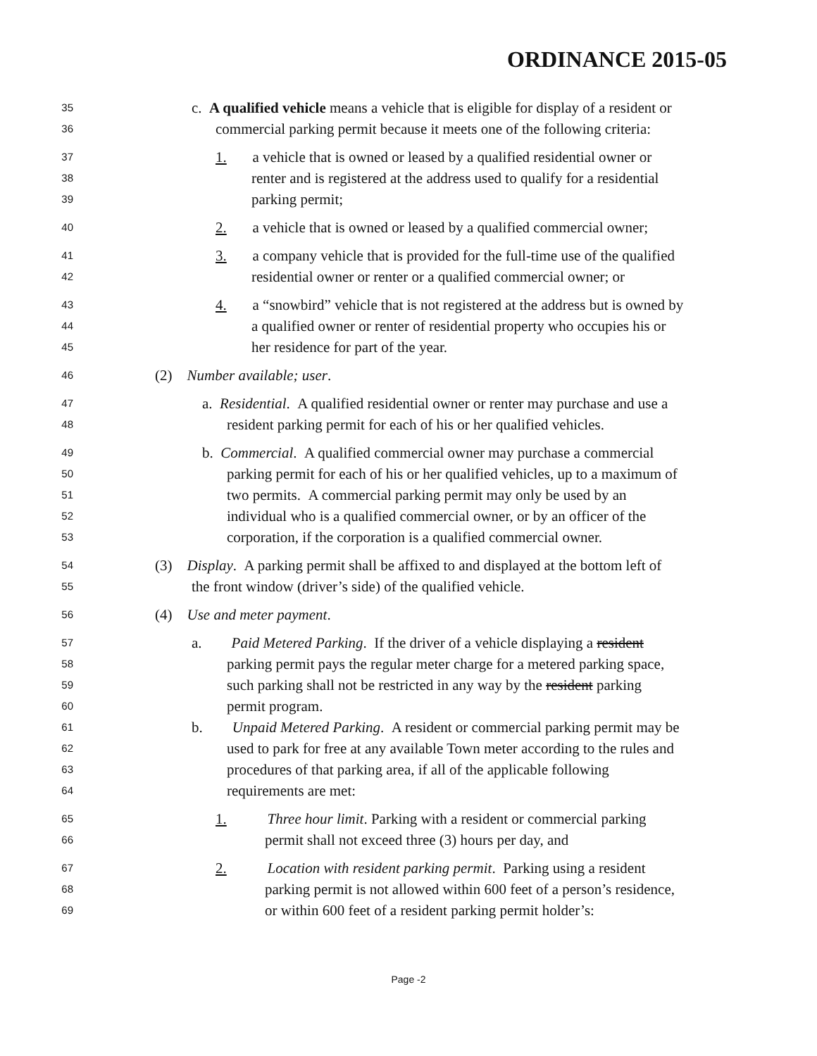ORDINANCE 2015-05
35 c. A qualified vehicle means a vehicle that is eligible for display of a resident or
36 commercial parking permit because it meets one of the following criteria:
37 1. a vehicle that is owned or leased by a qualified residential owner or
38 renter and is registered at the address used to qualify for a residential
39 parking permit;
40 2. a vehicle that is owned or leased by a qualified commercial owner;
41 3. a company vehicle that is provided for the full-time use of the qualified
42 residential owner or renter or a qualified commercial owner; or
43 4. a “snowbird” vehicle that is not registered at the address but is owned by
44 a qualified owner or renter of residential property who occupies his or
45 her residence for part of the year.
46 (2) Number available; user.
47 a. Residential. A qualified residential owner or renter may purchase and use a
48 resident parking permit for each of his or her qualified vehicles.
49 b. Commercial. A qualified commercial owner may purchase a commercial
50 parking permit for each of his or her qualified vehicles, up to a maximum of
51 two permits. A commercial parking permit may only be used by an
52 individual who is a qualified commercial owner, or by an officer of the
53 corporation, if the corporation is a qualified commercial owner.
54 (3) Display. A parking permit shall be affixed to and displayed at the bottom left of
55 the front window (driver’s side) of the qualified vehicle.
56 (4) Use and meter payment.
57 a. Paid Metered Parking. If the driver of a vehicle displaying a resident
58 parking permit pays the regular meter charge for a metered parking space,
59 such parking shall not be restricted in any way by the resident parking
60 permit program.
61 b. Unpaid Metered Parking. A resident or commercial parking permit may be
62 used to park for free at any available Town meter according to the rules and
63 procedures of that parking area, if all of the applicable following
64 requirements are met:
65 1. Three hour limit. Parking with a resident or commercial parking
66 permit shall not exceed three (3) hours per day, and
67 2. Location with resident parking permit. Parking using a resident
68 parking permit is not allowed within 600 feet of a person’s residence,
69 or within 600 feet of a resident parking permit holder’s:
Page -2